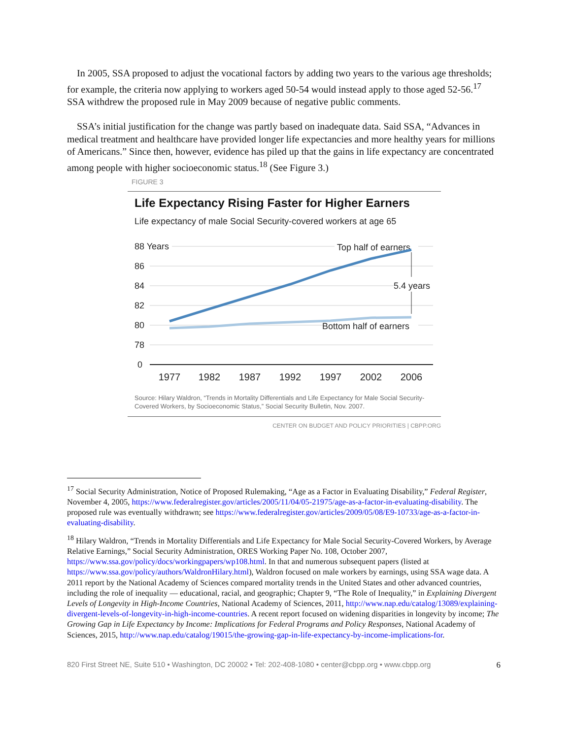In 2005, SSA proposed to adjust the vocational factors by adding two years to the various age thresholds; for example, the criteria now applying to workers aged 50-54 would instead apply to those aged 52-56.<sup>17</sup> SSA withdrew the proposed rule in May 2009 because of negative public comments.
SSA’s initial justification for the change was partly based on inadequate data. Said SSA, “Advances in medical treatment and healthcare have provided longer life expectancies and more healthy years for millions of Americans.” Since then, however, evidence has piled up that the gains in life expectancy are concentrated among people with higher socioeconomic status.<sup>18</sup> (See Figure 3.)
FIGURE 3
Life Expectancy Rising Faster for Higher Earners
Life expectancy of male Social Security-covered workers at age 65
88 Years
86
84
82
80
78
0
Top half of earners
Bottom half of earners
5.4 years
1977
1982
1987
1992
1997
2002
2006
Source: Hilary Waldron, “Trends in Mortality Differentials and Life Expectancy for Male Social Security-Covered Workers, by Socioeconomic Status,” Social Security Bulletin, Nov. 2007.
CENTER ON BUDGET AND POLICY PRIORITIES | CBPP.ORG
<sup>17</sup> Social Security Administration, Notice of Proposed Rulemaking, “Age as a Factor in Evaluating Disability,” Federal Register, November 4, 2005, https://www.federalregister.gov/articles/2005/11/04/05-21975/age-as-a-factor-in-evaluating-disability. The proposed rule was eventually withdrawn; see https://www.federalregister.gov/articles/2009/05/08/E9-10733/age-as-a-factor-in-evaluating-disability.
<sup>18</sup> Hilary Waldron, “Trends in Mortality Differentials and Life Expectancy for Male Social Security-Covered Workers, by Average Relative Earnings,” Social Security Administration, ORES Working Paper No. 108, October 2007, https://www.ssa.gov/policy/docs/workingpapers/wp108.html. In that and numerous subsequent papers (listed at https://www.ssa.gov/policy/authors/WaldronHilary.html), Waldron focused on male workers by earnings, using SSA wage data. A 2011 report by the National Academy of Sciences compared mortality trends in the United States and other advanced countries, including the role of inequality — educational, racial, and geographic; Chapter 9, “The Role of Inequality,” in Explaining Divergent Levels of Longevity in High-Income Countries, National Academy of Sciences, 2011, http://www.nap.edu/catalog/13089/explaining-divergent-levels-of-longevity-in-high-income-countries. A recent report focused on widening disparities in longevity by income; The Growing Gap in Life Expectancy by Income: Implications for Federal Programs and Policy Responses, National Academy of Sciences, 2015, http://www.nap.edu/catalog/19015/the-growing-gap-in-life-expectancy-by-income-implications-for.
820 First Street NE, Suite 510 • Washington, DC 20002 • Tel: 202-408-1080 • center@cbpp.org • www.cbpp.org 6